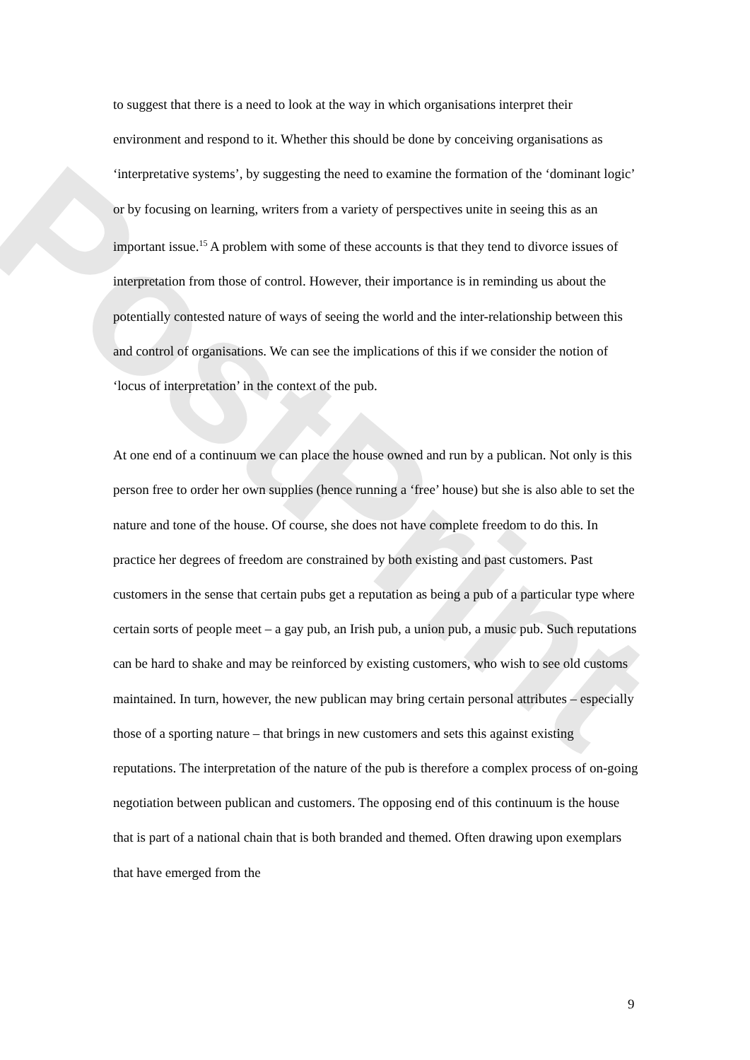PostPrint
to suggest that there is a need to look at the way in which organisations interpret their environment and respond to it. Whether this should be done by conceiving organisations as ‘interpretative systems’, by suggesting the need to examine the formation of the ‘dominant logic’ or by focusing on learning, writers from a variety of perspectives unite in seeing this as an important issue.<sup>15</sup> A problem with some of these accounts is that they tend to divorce issues of interpretation from those of control. However, their importance is in reminding us about the potentially contested nature of ways of seeing the world and the inter-relationship between this and control of organisations. We can see the implications of this if we consider the notion of ‘locus of interpretation’ in the context of the pub.
At one end of a continuum we can place the house owned and run by a publican. Not only is this person free to order her own supplies (hence running a ‘free’ house) but she is also able to set the nature and tone of the house. Of course, she does not have complete freedom to do this. In practice her degrees of freedom are constrained by both existing and past customers. Past customers in the sense that certain pubs get a reputation as being a pub of a particular type where certain sorts of people meet – a gay pub, an Irish pub, a union pub, a music pub. Such reputations can be hard to shake and may be reinforced by existing customers, who wish to see old customs maintained. In turn, however, the new publican may bring certain personal attributes – especially those of a sporting nature – that brings in new customers and sets this against existing reputations. The interpretation of the nature of the pub is therefore a complex process of on-going negotiation between publican and customers. The opposing end of this continuum is the house that is part of a national chain that is both branded and themed. Often drawing upon exemplars that have emerged from the
9